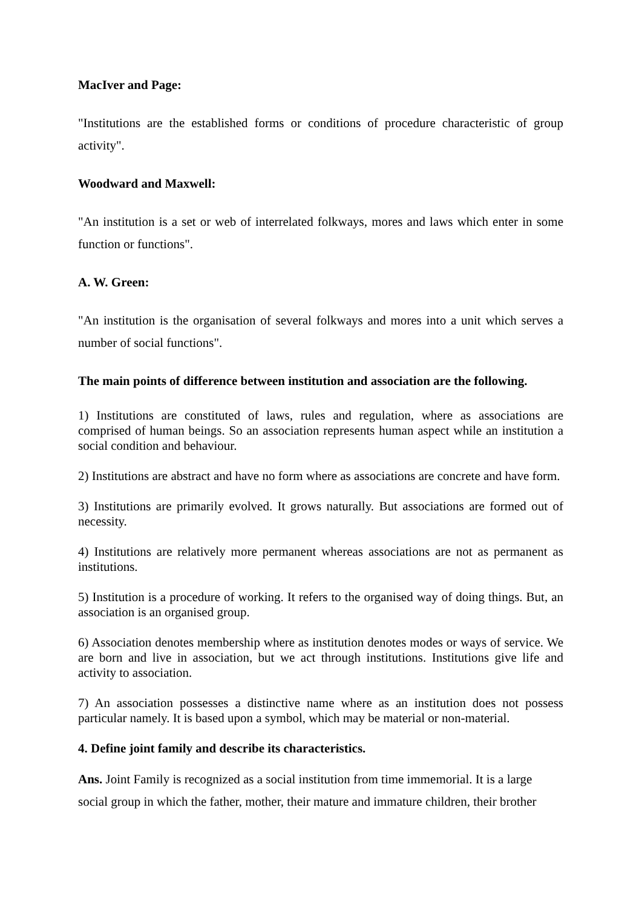MacIver and Page:
"Institutions are the established forms or conditions of procedure characteristic of group activity".
Woodward and Maxwell:
"An institution is a set or web of interrelated folkways, mores and laws which enter in some function or functions".
A. W. Green:
"An institution is the organisation of several folkways and mores into a unit which serves a number of social functions".
The main points of difference between institution and association are the following.
1) Institutions are constituted of laws, rules and regulation, where as associations are comprised of human beings. So an association represents human aspect while an institution a social condition and behaviour.
2) Institutions are abstract and have no form where as associations are concrete and have form.
3) Institutions are primarily evolved. It grows naturally. But associations are formed out of necessity.
4) Institutions are relatively more permanent whereas associations are not as permanent as institutions.
5) Institution is a procedure of working. It refers to the organised way of doing things. But, an association is an organised group.
6) Association denotes membership where as institution denotes modes or ways of service. We are born and live in association, but we act through institutions. Institutions give life and activity to association.
7) An association possesses a distinctive name where as an institution does not possess particular namely. It is based upon a symbol, which may be material or non-material.
4. Define joint family and describe its characteristics.
Ans. Joint Family is recognized as a social institution from time immemorial. It is a large social group in which the father, mother, their mature and immature children, their brother